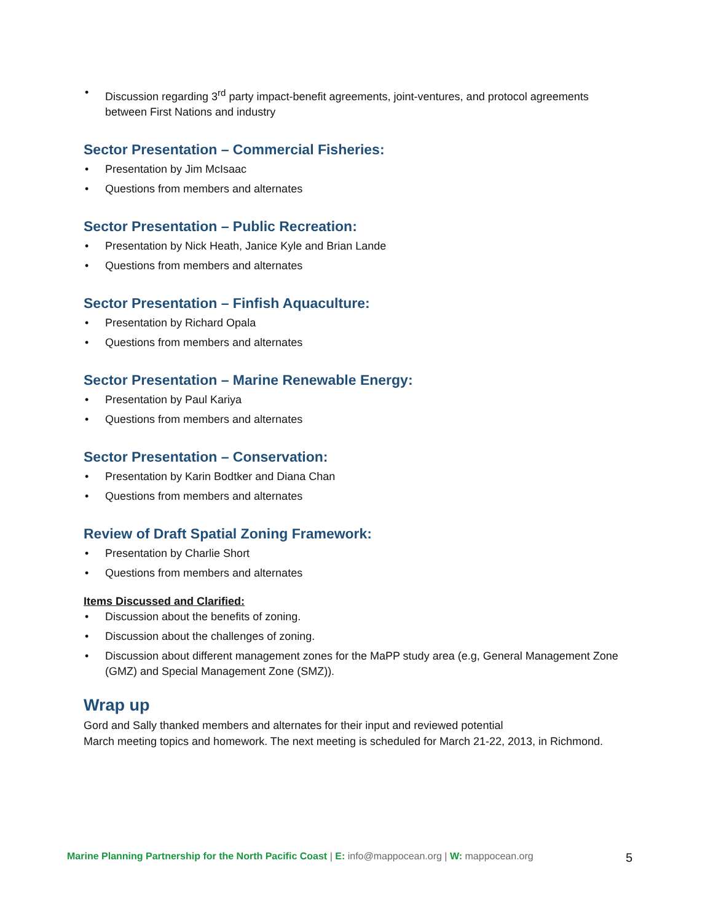• Discussion regarding 3<sup>rd</sup> party impact-benefit agreements, joint-ventures, and protocol agreements between First Nations and industry
Sector Presentation – Commercial Fisheries:
• Presentation by Jim McIsaac
• Questions from members and alternates
Sector Presentation – Public Recreation:
• Presentation by Nick Heath, Janice Kyle and Brian Lande
• Questions from members and alternates
Sector Presentation – Finfish Aquaculture:
• Presentation by Richard Opala
• Questions from members and alternates
Sector Presentation – Marine Renewable Energy:
• Presentation by Paul Kariya
• Questions from members and alternates
Sector Presentation – Conservation:
• Presentation by Karin Bodtker and Diana Chan
• Questions from members and alternates
Review of Draft Spatial Zoning Framework:
• Presentation by Charlie Short
• Questions from members and alternates
Items Discussed and Clarified:
• Discussion about the benefits of zoning.
• Discussion about the challenges of zoning.
• Discussion about different management zones for the MaPP study area (e.g, General Management Zone (GMZ) and Special Management Zone (SMZ)).
Wrap up
Gord and Sally thanked members and alternates for their input and reviewed potential
March meeting topics and homework. The next meeting is scheduled for March 21-22, 2013, in Richmond.
Marine Planning Partnership for the North Pacific Coast | E: info@mappocean.org | W: mappocean.org 5